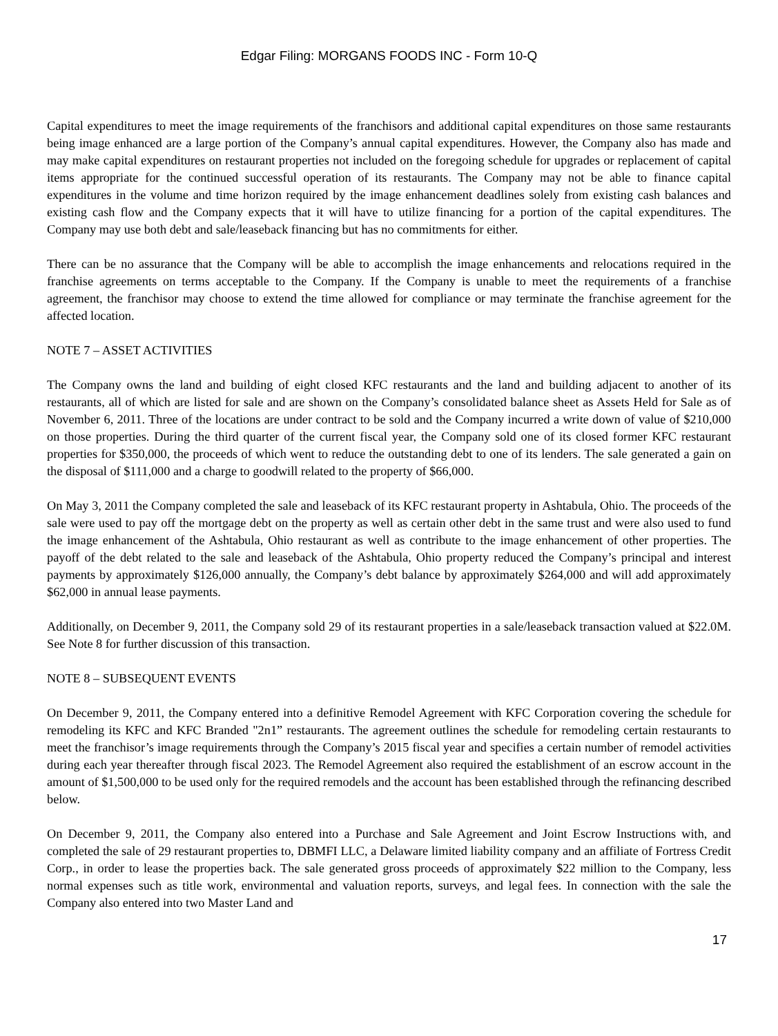Edgar Filing: MORGANS FOODS INC - Form 10-Q
Capital expenditures to meet the image requirements of the franchisors and additional capital expenditures on those same restaurants being image enhanced are a large portion of the Company’s annual capital expenditures. However, the Company also has made and may make capital expenditures on restaurant properties not included on the foregoing schedule for upgrades or replacement of capital items appropriate for the continued successful operation of its restaurants. The Company may not be able to finance capital expenditures in the volume and time horizon required by the image enhancement deadlines solely from existing cash balances and existing cash flow and the Company expects that it will have to utilize financing for a portion of the capital expenditures. The Company may use both debt and sale/leaseback financing but has no commitments for either.
There can be no assurance that the Company will be able to accomplish the image enhancements and relocations required in the franchise agreements on terms acceptable to the Company. If the Company is unable to meet the requirements of a franchise agreement, the franchisor may choose to extend the time allowed for compliance or may terminate the franchise agreement for the affected location.
NOTE 7 – ASSET ACTIVITIES
The Company owns the land and building of eight closed KFC restaurants and the land and building adjacent to another of its restaurants, all of which are listed for sale and are shown on the Company’s consolidated balance sheet as Assets Held for Sale as of November 6, 2011. Three of the locations are under contract to be sold and the Company incurred a write down of value of $210,000 on those properties. During the third quarter of the current fiscal year, the Company sold one of its closed former KFC restaurant properties for $350,000, the proceeds of which went to reduce the outstanding debt to one of its lenders. The sale generated a gain on the disposal of $111,000 and a charge to goodwill related to the property of $66,000.
On May 3, 2011 the Company completed the sale and leaseback of its KFC restaurant property in Ashtabula, Ohio. The proceeds of the sale were used to pay off the mortgage debt on the property as well as certain other debt in the same trust and were also used to fund the image enhancement of the Ashtabula, Ohio restaurant as well as contribute to the image enhancement of other properties. The payoff of the debt related to the sale and leaseback of the Ashtabula, Ohio property reduced the Company’s principal and interest payments by approximately $126,000 annually, the Company’s debt balance by approximately $264,000 and will add approximately $62,000 in annual lease payments.
Additionally, on December 9, 2011, the Company sold 29 of its restaurant properties in a sale/leaseback transaction valued at $22.0M. See Note 8 for further discussion of this transaction.
NOTE 8 – SUBSEQUENT EVENTS
On December 9, 2011, the Company entered into a definitive Remodel Agreement with KFC Corporation covering the schedule for remodeling its KFC and KFC Branded "2n1” restaurants. The agreement outlines the schedule for remodeling certain restaurants to meet the franchisor’s image requirements through the Company’s 2015 fiscal year and specifies a certain number of remodel activities during each year thereafter through fiscal 2023. The Remodel Agreement also required the establishment of an escrow account in the amount of $1,500,000 to be used only for the required remodels and the account has been established through the refinancing described below.
On December 9, 2011, the Company also entered into a Purchase and Sale Agreement and Joint Escrow Instructions with, and completed the sale of 29 restaurant properties to, DBMFI LLC, a Delaware limited liability company and an affiliate of Fortress Credit Corp., in order to lease the properties back. The sale generated gross proceeds of approximately $22 million to the Company, less normal expenses such as title work, environmental and valuation reports, surveys, and legal fees. In connection with the sale the Company also entered into two Master Land and
17